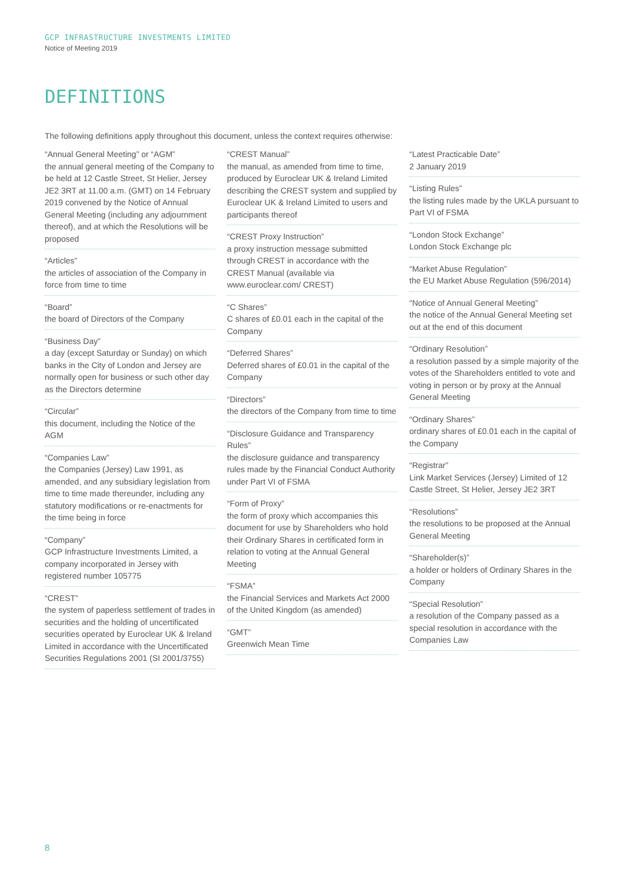GCP INFRASTRUCTURE INVESTMENTS LIMITED
Notice of Meeting 2019
DEFINITIONS
The following definitions apply throughout this document, unless the context requires otherwise:
“Annual General Meeting” or “AGM”
the annual general meeting of the Company to be held at 12 Castle Street, St Helier, Jersey JE2 3RT at 11.00 a.m. (GMT) on 14 February 2019 convened by the Notice of Annual General Meeting (including any adjournment thereof), and at which the Resolutions will be proposed
“Articles”
the articles of association of the Company in force from time to time
“Board”
the board of Directors of the Company
“Business Day”
a day (except Saturday or Sunday) on which banks in the City of London and Jersey are normally open for business or such other day as the Directors determine
“Circular”
this document, including the Notice of the AGM
“Companies Law”
the Companies (Jersey) Law 1991, as amended, and any subsidiary legislation from time to time made thereunder, including any statutory modifications or re-enactments for the time being in force
“Company”
GCP Infrastructure Investments Limited, a company incorporated in Jersey with registered number 105775
“CREST”
the system of paperless settlement of trades in securities and the holding of uncertificated securities operated by Euroclear UK & Ireland Limited in accordance with the Uncertificated Securities Regulations 2001 (SI 2001/3755)
“CREST Manual”
the manual, as amended from time to time, produced by Euroclear UK & Ireland Limited describing the CREST system and supplied by Euroclear UK & Ireland Limited to users and participants thereof
“CREST Proxy Instruction”
a proxy instruction message submitted through CREST in accordance with the CREST Manual (available via www.euroclear.com/ CREST)
“C Shares”
C shares of £0.01 each in the capital of the Company
“Deferred Shares”
Deferred shares of £0.01 in the capital of the Company
“Directors”
the directors of the Company from time to time
“Disclosure Guidance and Transparency Rules”
the disclosure guidance and transparency rules made by the Financial Conduct Authority under Part VI of FSMA
“Form of Proxy”
the form of proxy which accompanies this document for use by Shareholders who hold their Ordinary Shares in certificated form in relation to voting at the Annual General Meeting
“FSMA”
the Financial Services and Markets Act 2000 of the United Kingdom (as amended)
“GMT”
Greenwich Mean Time
“Latest Practicable Date”
2 January 2019
“Listing Rules”
the listing rules made by the UKLA pursuant to Part VI of FSMA
“London Stock Exchange”
London Stock Exchange plc
“Market Abuse Regulation”
the EU Market Abuse Regulation (596/2014)
“Notice of Annual General Meeting”
the notice of the Annual General Meeting set out at the end of this document
“Ordinary Resolution”
a resolution passed by a simple majority of the votes of the Shareholders entitled to vote and voting in person or by proxy at the Annual General Meeting
“Ordinary Shares”
ordinary shares of £0.01 each in the capital of the Company
“Registrar”
Link Market Services (Jersey) Limited of 12 Castle Street, St Helier, Jersey JE2 3RT
“Resolutions”
the resolutions to be proposed at the Annual General Meeting
“Shareholder(s)”
a holder or holders of Ordinary Shares in the Company
“Special Resolution”
a resolution of the Company passed as a special resolution in accordance with the Companies Law
8